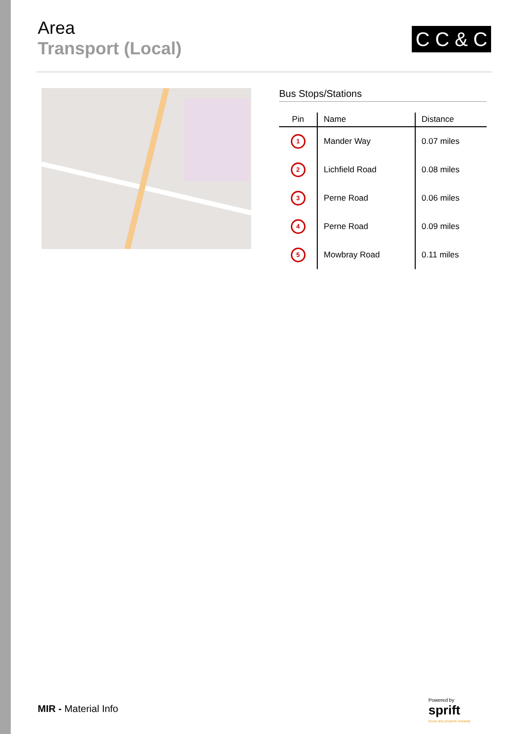Area
Transport (Local)
C C & C
Bus Stops/Stations
| Pin | Name | Distance |
| --- | --- | --- |
| 1 | Mander Way | 0.07 miles |
| 2 | Lichfield Road | 0.08 miles |
| 3 | Perne Road | 0.06 miles |
| 4 | Perne Road | 0.09 miles |
| 5 | Mowbray Road | 0.11 miles |
MIR - Material Info
Powered by
sprift
Know any property instantly